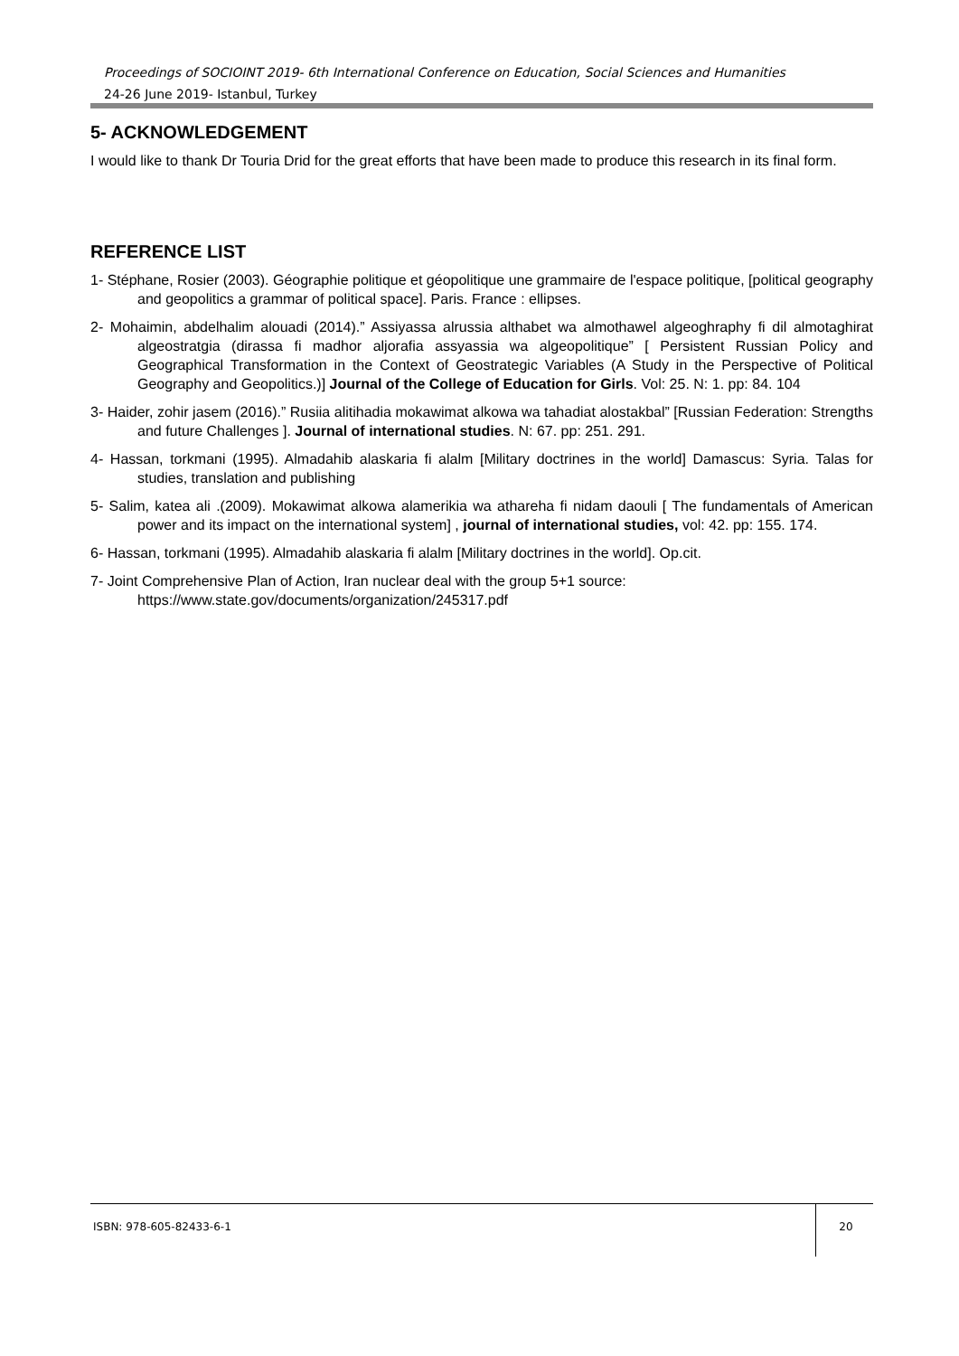Proceedings of SOCIOINT 2019- 6th International Conference on Education, Social Sciences and Humanities
24-26 June 2019- Istanbul, Turkey
5- ACKNOWLEDGEMENT
I would like to thank Dr Touria Drid for the great efforts that have been made to produce this research in its final form.
REFERENCE LIST
1- Stéphane, Rosier (2003). Géographie politique et géopolitique une grammaire de l'espace politique, [political geography and geopolitics a grammar of political space]. Paris. France : ellipses.
2- Mohaimin, abdelhalim alouadi (2014).” Assiyassa alrussia althabet wa almothawel algeoghraphy fi dil almotaghirat algeostratgia (dirassa fi madhor aljorafia assyassia wa algeopolitique” [ Persistent Russian Policy and Geographical Transformation in the Context of Geostrategic Variables (A Study in the Perspective of Political Geography and Geopolitics.)] Journal of the College of Education for Girls. Vol: 25. N: 1. pp: 84. 104
3- Haider, zohir jasem (2016).” Rusiia alitihadia mokawimat alkowa wa tahadiat alostakbal” [Russian Federation: Strengths and future Challenges ]. Journal of international studies. N: 67. pp: 251. 291.
4- Hassan, torkmani (1995). Almadahib alaskaria fi alalm [Military doctrines in the world] Damascus: Syria. Talas for studies, translation and publishing
5- Salim, katea ali .(2009). Mokawimat alkowa alamerikia wa athareha fi nidam daouli [ The fundamentals of American power and its impact on the international system] , journal of international studies, vol: 42. pp: 155. 174.
6- Hassan, torkmani (1995). Almadahib alaskaria fi alalm [Military doctrines in the world]. Op.cit.
7- Joint Comprehensive Plan of Action, Iran nuclear deal with the group 5+1 source:
https://www.state.gov/documents/organization/245317.pdf
ISBN: 978-605-82433-6-1 20